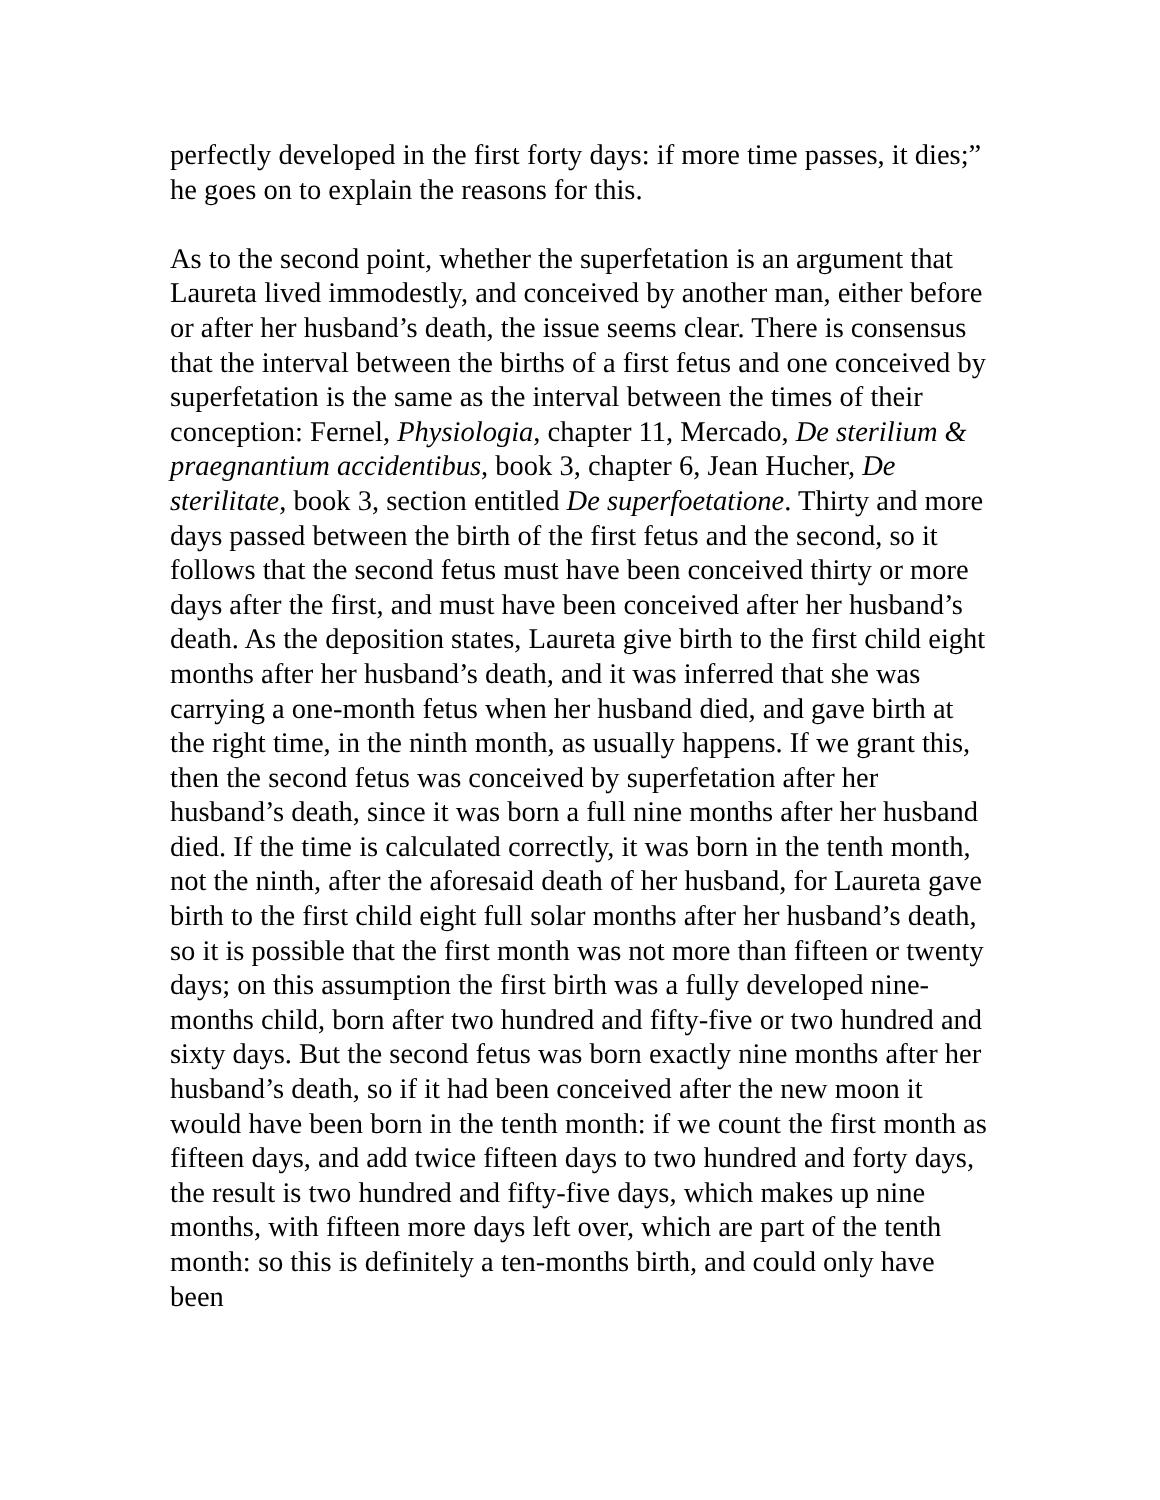perfectly developed in the first forty days: if more time passes, it dies;” he goes on to explain the reasons for this.
As to the second point, whether the superfetation is an argument that Laureta lived immodestly, and conceived by another man, either before or after her husband’s death, the issue seems clear. There is consensus that the interval between the births of a first fetus and one conceived by superfetation is the same as the interval between the times of their conception: Fernel, Physiologia, chapter 11, Mercado, De sterilium & praegnantium accidentibus, book 3, chapter 6, Jean Hucher, De sterilitate, book 3, section entitled De superfoetatione. Thirty and more days passed between the birth of the first fetus and the second, so it follows that the second fetus must have been conceived thirty or more days after the first, and must have been conceived after her husband’s death. As the deposition states, Laureta give birth to the first child eight months after her husband’s death, and it was inferred that she was carrying a one-month fetus when her husband died, and gave birth at the right time, in the ninth month, as usually happens. If we grant this, then the second fetus was conceived by superfetation after her husband’s death, since it was born a full nine months after her husband died. If the time is calculated correctly, it was born in the tenth month, not the ninth, after the aforesaid death of her husband, for Laureta gave birth to the first child eight full solar months after her husband’s death, so it is possible that the first month was not more than fifteen or twenty days; on this assumption the first birth was a fully developed nine-months child, born after two hundred and fifty-five or two hundred and sixty days. But the second fetus was born exactly nine months after her husband’s death, so if it had been conceived after the new moon it would have been born in the tenth month: if we count the first month as fifteen days, and add twice fifteen days to two hundred and forty days, the result is two hundred and fifty-five days, which makes up nine months, with fifteen more days left over, which are part of the tenth month: so this is definitely a ten-months birth, and could only have been